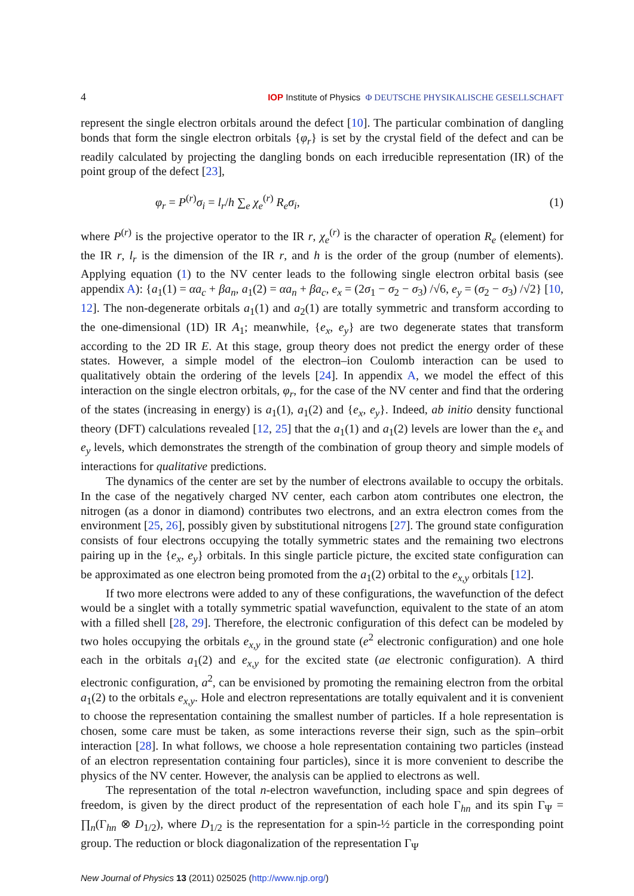4 IOP Institute of Physics Φ DEUTSCHE PHYSIKALISCHE GESELLSCHAFT
represent the single electron orbitals around the defect [10]. The particular combination of dangling bonds that form the single electron orbitals {φ<sub>r</sub>} is set by the crystal field of the defect and can be readily calculated by projecting the dangling bonds on each irreducible representation (IR) of the point group of the defect [23],
φ<sub>r</sub> = P<sup>(r)</sup>σ<sub>i</sub> = l<sub>r</sub>/h ∑<sub>e</sub> χ<sub>e</sub><sup>(r)</sup> R<sub>e</sub>σ<sub>i</sub>, (1)
where P<sup>(r)</sup> is the projective operator to the IR r, χ<sub>e</sub><sup>(r)</sup> is the character of operation R<sub>e</sub> (element) for the IR r, l<sub>r</sub> is the dimension of the IR r, and h is the order of the group (number of elements). Applying equation (1) to the NV center leads to the following single electron orbital basis (see appendix A): {a<sub>1</sub>(1) = αa<sub>c</sub> + βa<sub>n</sub>, a<sub>1</sub>(2) = αa<sub>n</sub> + βa<sub>c</sub>, e<sub>x</sub> = (2σ<sub>1</sub> − σ<sub>2</sub> − σ<sub>3</sub>) /√6, e<sub>y</sub> = (σ<sub>2</sub> − σ<sub>3</sub>) /√2} [10, 12]. The non-degenerate orbitals a<sub>1</sub>(1) and a<sub>2</sub>(1) are totally symmetric and transform according to the one-dimensional (1D) IR A<sub>1</sub>; meanwhile, {e<sub>x</sub>, e<sub>y</sub>} are two degenerate states that transform according to the 2D IR E. At this stage, group theory does not predict the energy order of these states. However, a simple model of the electron–ion Coulomb interaction can be used to qualitatively obtain the ordering of the levels [24]. In appendix A, we model the effect of this interaction on the single electron orbitals, φ<sub>r</sub>, for the case of the NV center and find that the ordering of the states (increasing in energy) is a<sub>1</sub>(1), a<sub>1</sub>(2) and {e<sub>x</sub>, e<sub>y</sub>}. Indeed, ab initio density functional theory (DFT) calculations revealed [12, 25] that the a<sub>1</sub>(1) and a<sub>1</sub>(2) levels are lower than the e<sub>x</sub> and e<sub>y</sub> levels, which demonstrates the strength of the combination of group theory and simple models of interactions for qualitative predictions.
The dynamics of the center are set by the number of electrons available to occupy the orbitals. In the case of the negatively charged NV center, each carbon atom contributes one electron, the nitrogen (as a donor in diamond) contributes two electrons, and an extra electron comes from the environment [25, 26], possibly given by substitutional nitrogens [27]. The ground state configuration consists of four electrons occupying the totally symmetric states and the remaining two electrons pairing up in the {e<sub>x</sub>, e<sub>y</sub>} orbitals. In this single particle picture, the excited state configuration can be approximated as one electron being promoted from the a<sub>1</sub>(2) orbital to the e<sub>x,y</sub> orbitals [12].
If two more electrons were added to any of these configurations, the wavefunction of the defect would be a singlet with a totally symmetric spatial wavefunction, equivalent to the state of an atom with a filled shell [28, 29]. Therefore, the electronic configuration of this defect can be modeled by two holes occupying the orbitals e<sub>x,y</sub> in the ground state (e<sup>2</sup> electronic configuration) and one hole each in the orbitals a<sub>1</sub>(2) and e<sub>x,y</sub> for the excited state (ae electronic configuration). A third electronic configuration, a<sup>2</sup>, can be envisioned by promoting the remaining electron from the orbital a<sub>1</sub>(2) to the orbitals e<sub>x,y</sub>. Hole and electron representations are totally equivalent and it is convenient to choose the representation containing the smallest number of particles. If a hole representation is chosen, some care must be taken, as some interactions reverse their sign, such as the spin–orbit interaction [28]. In what follows, we choose a hole representation containing two particles (instead of an electron representation containing four particles), since it is more convenient to describe the physics of the NV center. However, the analysis can be applied to electrons as well.
The representation of the total n-electron wavefunction, including space and spin degrees of freedom, is given by the direct product of the representation of each hole Γ<sub>hn</sub> and its spin Γ<sub>Ψ</sub> = ∏<sub>n</sub>(Γ<sub>hn</sub> ⊗ D<sub>1/2</sub>), where D<sub>1/2</sub> is the representation for a spin-½ particle in the corresponding point group. The reduction or block diagonalization of the representation Γ<sub>Ψ</sub>
New Journal of Physics 13 (2011) 025025 (http://www.njp.org/)